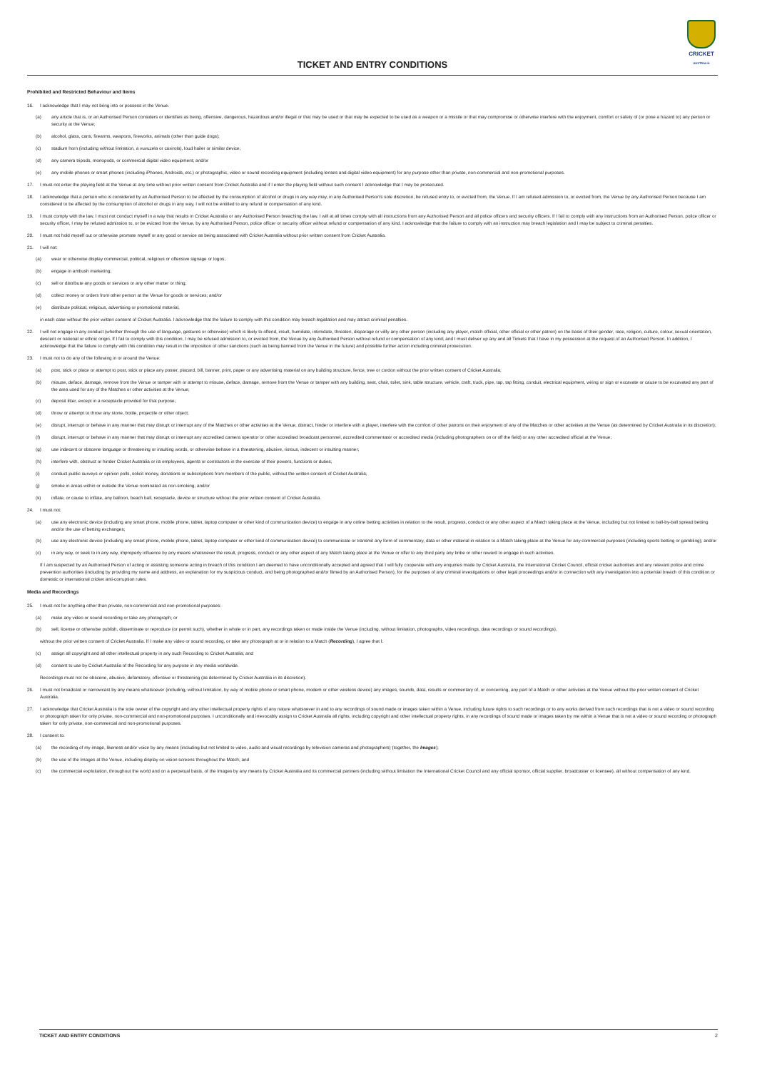TICKET AND ENTRY CONDITIONS
CRICKET
AUSTRALIA
Prohibited and Restricted Behaviour and Items
16. I acknowledge that I may not bring into or possess in the Venue:
(a) any article that is, or an Authorised Person considers or identifies as being, offensive, dangerous, hazardous and/or illegal or that may be used or that may be expected to be used as a weapon or a missile or that may compromise or otherwise interfere with the enjoyment, comfort or safety of (or pose a hazard to) any person or security at the Venue;
(b) alcohol, glass, cans, firearms, weapons, fireworks, animals (other than guide dogs);
(c) stadium horn (including without limitation, a vuvuzela or caxirola), loud hailer or similar device;
(d) any camera tripods, monopods, or commercial digital video equipment; and/or
(e) any mobile phones or smart phones (including iPhones, Androids, etc.) or photographic, video or sound recording equipment (including lenses and digital video equipment) for any purpose other than private, non-commercial and non-promotional purposes.
17. I must not enter the playing field at the Venue at any time without prior written consent from Cricket Australia and if I enter the playing field without such consent I acknowledge that I may be prosecuted.
18. I acknowledge that a person who is considered by an Authorised Person to be affected by the consumption of alcohol or drugs in any way may, in any Authorised Person's sole discretion, be refused entry to, or evicted from, the Venue. If I am refused admission to, or evicted from, the Venue by any Authorised Person because I am considered to be affected by the consumption of alcohol or drugs in any way, I will not be entitled to any refund or compensation of any kind.
19. I must comply with the law. I must not conduct myself in a way that results in Cricket Australia or any Authorised Person breaching the law. I will at all times comply with all instructions from any Authorised Person and all police officers and security officers. If I fail to comply with any instructions from an Authorised Person, police officer or security officer, I may be refused admission to, or be evicted from the Venue, by any Authorised Person, police officer or security officer without refund or compensation of any kind. I acknowledge that the failure to comply with an instruction may breach legislation and I may be subject to criminal penalties.
20. I must not hold myself out or otherwise promote myself or any good or service as being associated with Cricket Australia without prior written consent from Cricket Australia.
21. I will not:
(a) wear or otherwise display commercial, political, religious or offensive signage or logos;
(b) engage in ambush marketing;
(c) sell or distribute any goods or services or any other matter or thing;
(d) collect money or orders from other person at the Venue for goods or services; and/or
(e) distribute political, religious, advertising or promotional material,
in each case without the prior written consent of Cricket Australia. I acknowledge that the failure to comply with this condition may breach legislation and may attract criminal penalties.
22. I will not engage in any conduct (whether through the use of language, gestures or otherwise) which is likely to offend, insult, humiliate, intimidate, threaten, disparage or vilify any other person (including any player, match official, other official or other patron) on the basis of their gender, race, religion, culture, colour, sexual orientation, descent or national or ethnic origin. If I fail to comply with this condition, I may be refused admission to, or evicted from, the Venue by any Authorised Person without refund or compensation of any kind; and I must deliver up any and all Tickets that I have in my possession at the request of an Authorised Person. In addition, I acknowledge that the failure to comply with this condition may result in the imposition of other sanctions (such as being banned from the Venue in the future) and possible further action including criminal prosecution.
23. I must not to do any of the following in or around the Venue:
(a) post, stick or place or attempt to post, stick or place any poster, placard, bill, banner, print, paper or any advertising material on any building structure, fence, tree or cordon without the prior written consent of Cricket Australia;
(b) misuse, deface, damage, remove from the Venue or tamper with or attempt to misuse, deface, damage, remove from the Venue or tamper with any building, seat, chair, toilet, sink, table structure, vehicle, craft, truck, pipe, tap, tap fitting, conduit, electrical equipment, wiring or sign or excavate or cause to be excavated any part of the area used for any of the Matches or other activities at the Venue;
(c) deposit litter, except in a receptacle provided for that purpose;
(d) throw or attempt to throw any stone, bottle, projectile or other object;
(e) disrupt, interrupt or behave in any manner that may disrupt or interrupt any of the Matches or other activities at the Venue, distract, hinder or interfere with a player, interfere with the comfort of other patrons on their enjoyment of any of the Matches or other activities at the Venue (as determined by Cricket Australia in its discretion);
(f) disrupt, interrupt or behave in any manner that may disrupt or interrupt any accredited camera operator or other accredited broadcast personnel, accredited commentator or accredited media (including photographers on or off the field) or any other accredited official at the Venue;
(g) use indecent or obscene language or threatening or insulting words, or otherwise behave in a threatening, abusive, riotous, indecent or insulting manner;
(h) interfere with, obstruct or hinder Cricket Australia or its employees, agents or contractors in the exercise of their powers, functions or duties;
(i) conduct public surveys or opinion polls, solicit money, donations or subscriptions from members of the public, without the written consent of Cricket Australia;
(j) smoke in areas within or outside the Venue nominated as non-smoking; and/or
(k) inflate, or cause to inflate, any balloon, beach ball, receptacle, device or structure without the prior written consent of Cricket Australia.
24. I must not:
(a) use any electronic device (including any smart phone, mobile phone, tablet, laptop computer or other kind of communication device) to engage in any online betting activities in relation to the result, progress, conduct or any other aspect of a Match taking place at the Venue, including but not limited to ball-by-ball spread betting and/or the use of betting exchanges;
(b) use any electronic device (including any smart phone, mobile phone, tablet, laptop computer or other kind of communication device) to communicate or transmit any form of commentary, data or other material in relation to a Match taking place at the Venue for any commercial purposes (including sports betting or gambling); and/or
(c) in any way, or seek to in any way, improperly influence by any means whatsoever the result, progress, conduct or any other aspect of any Match taking place at the Venue or offer to any third party any bribe or other reward to engage in such activities.
If I am suspected by an Authorised Person of acting or assisting someone acting in breach of this condition I am deemed to have unconditionally accepted and agreed that I will fully cooperate with any enquiries made by Cricket Australia, the International Cricket Council, official cricket authorities and any relevant police and crime prevention authorities (including by providing my name and address, an explanation for my suspicious conduct, and being photographed and/or filmed by an Authorised Person), for the purposes of any criminal investigations or other legal proceedings and/or in connection with any investigation into a potential breach of this condition or domestic or international cricket anti-corruption rules.
Media and Recordings
25. I must not for anything other than private, non-commercial and non-promotional purposes:
(a) make any video or sound recording or take any photograph; or
(b) sell, license or otherwise publish, disseminate or reproduce (or permit such), whether in whole or in part, any recordings taken or made inside the Venue (including, without limitation, photographs, video recordings, data recordings or sound recordings),
without the prior written consent of Cricket Australia. If I make any video or sound recording, or take any photograph at or in relation to a Match (Recording), I agree that I:
(c) assign all copyright and all other intellectual property in any such Recording to Cricket Australia; and
(d) consent to use by Cricket Australia of the Recording for any purpose in any media worldwide.
Recordings must not be obscene, abusive, defamatory, offensive or threatening (as determined by Cricket Australia in its discretion).
26. I must not broadcast or narrowcast by any means whatsoever (including, without limitation, by way of mobile phone or smart phone, modem or other wireless device) any images, sounds, data, results or commentary of, or concerning, any part of a Match or other activities at the Venue without the prior written consent of Cricket Australia.
27. I acknowledge that Cricket Australia is the sole owner of the copyright and any other intellectual property rights of any nature whatsoever in and to any recordings of sound made or images taken within a Venue, including future rights to such recordings or to any works derived from such recordings that is not a video or sound recording or photograph taken for only private, non-commercial and non-promotional purposes. I unconditionally and irrevocably assign to Cricket Australia all rights, including copyright and other intellectual property rights, in any recordings of sound made or images taken by me within a Venue that is not a video or sound recording or photograph taken for only private, non-commercial and non-promotional purposes.
28. I consent to:
(a) the recording of my image, likeness and/or voice by any means (including but not limited to video, audio and visual recordings by television cameras and photographers) (together, the Images);
(b) the use of the Images at the Venue, including display on vision screens throughout the Match; and
(c) the commercial exploitation, throughout the world and on a perpetual basis, of the Images by any means by Cricket Australia and its commercial partners (including without limitation the International Cricket Council and any official sponsor, official supplier, broadcaster or licensee), all without compensation of any kind.
TICKET AND ENTRY CONDITIONS 2